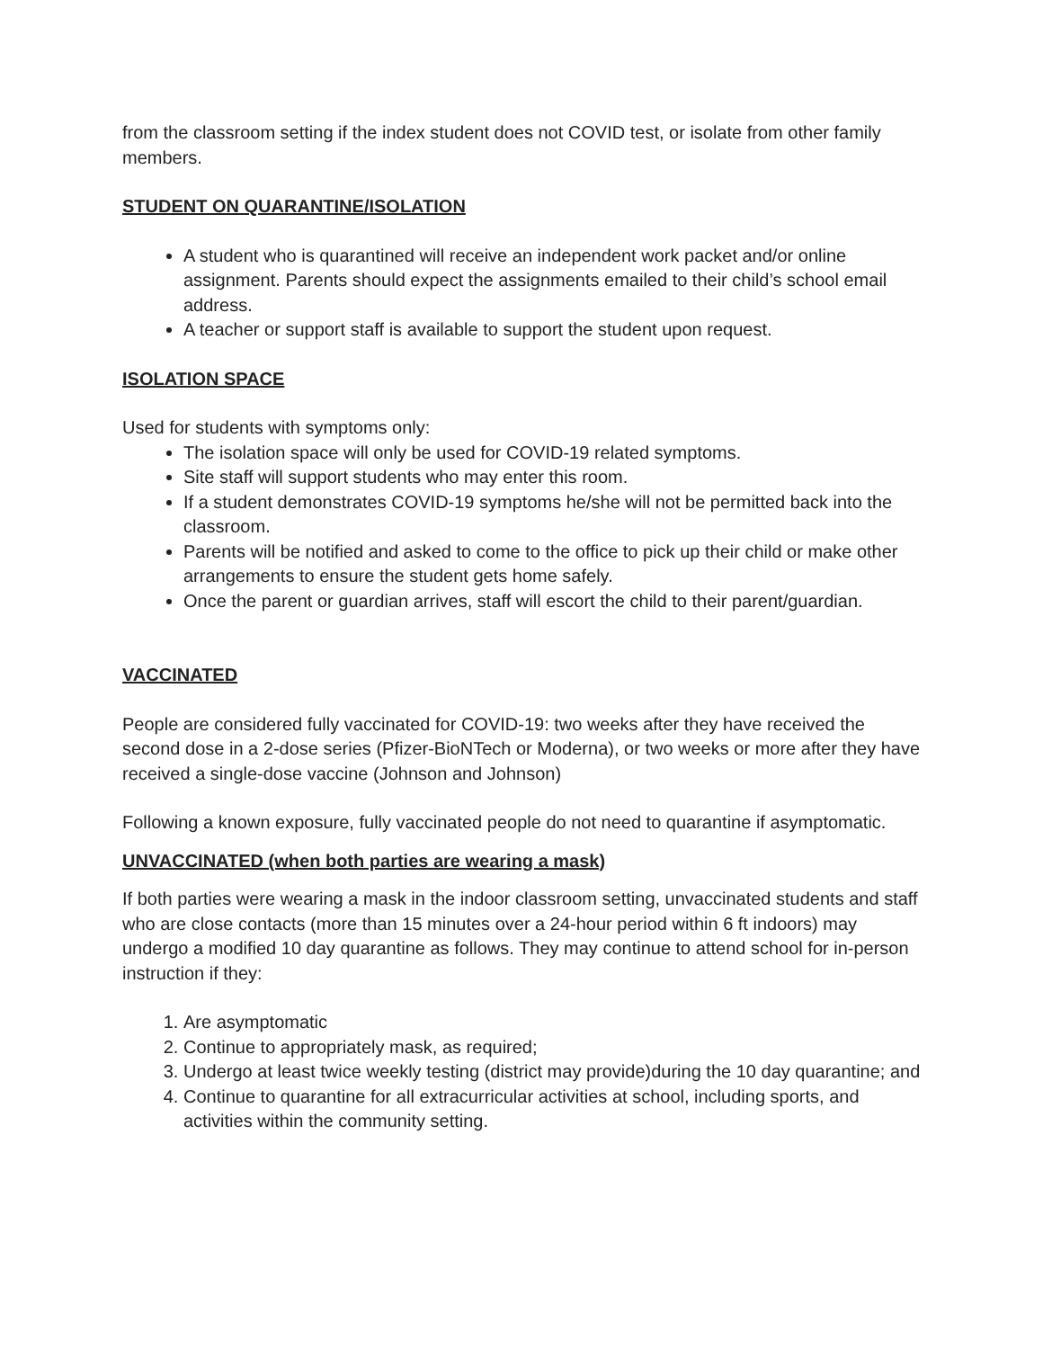from the classroom setting if the index student does not COVID test, or isolate from other family members.
STUDENT ON QUARANTINE/ISOLATION
A student who is quarantined will receive an independent work packet and/or online assignment. Parents should expect the assignments emailed to their child’s school email address.
A teacher or support staff is available to support the student upon request.
ISOLATION SPACE
Used for students with symptoms only:
The isolation space will only be used for COVID-19 related symptoms.
Site staff will support students who may enter this room.
If a student demonstrates COVID-19 symptoms he/she will not be permitted back into the classroom.
Parents will be notified and asked to come to the office to pick up their child or make other arrangements to ensure the student gets home safely.
Once the parent or guardian arrives, staff will escort the child to their parent/guardian.
VACCINATED
People are considered fully vaccinated for COVID-19: two weeks after they have received the second dose in a 2-dose series (Pfizer-BioNTech or Moderna), or two weeks or more after they have received a single-dose vaccine (Johnson and Johnson)
Following a known exposure, fully vaccinated people do not need to quarantine if asymptomatic.
UNVACCINATED (when both parties are wearing a mask)
If both parties were wearing a mask in the indoor classroom setting, unvaccinated students and staff who are close contacts (more than 15 minutes over a 24-hour period within 6 ft indoors) may undergo a modified 10 day quarantine as follows. They may continue to attend school for in-person instruction if they:
1. Are asymptomatic
2. Continue to appropriately mask, as required;
3. Undergo at least twice weekly testing (district may provide)during the 10 day quarantine; and
4. Continue to quarantine for all extracurricular activities at school, including sports, and activities within the community setting.